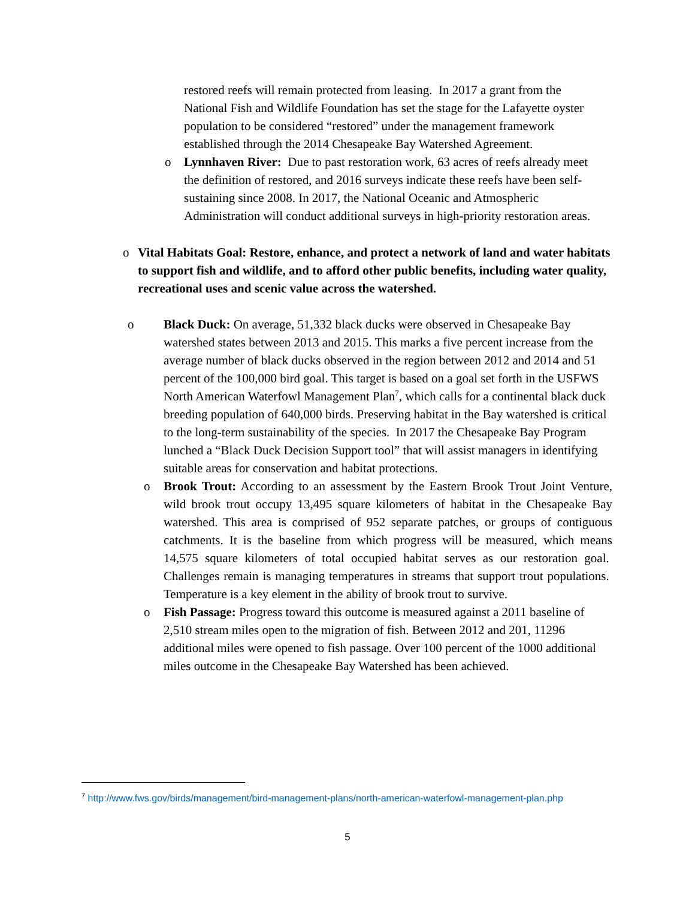restored reefs will remain protected from leasing. In 2017 a grant from the National Fish and Wildlife Foundation has set the stage for the Lafayette oyster population to be considered “restored” under the management framework established through the 2014 Chesapeake Bay Watershed Agreement.
o Lynnhaven River: Due to past restoration work, 63 acres of reefs already meet the definition of restored, and 2016 surveys indicate these reefs have been self-sustaining since 2008. In 2017, the National Oceanic and Atmospheric Administration will conduct additional surveys in high-priority restoration areas.
o Vital Habitats Goal: Restore, enhance, and protect a network of land and water habitats to support fish and wildlife, and to afford other public benefits, including water quality, recreational uses and scenic value across the watershed.
o Black Duck: On average, 51,332 black ducks were observed in Chesapeake Bay watershed states between 2013 and 2015. This marks a five percent increase from the average number of black ducks observed in the region between 2012 and 2014 and 51 percent of the 100,000 bird goal. This target is based on a goal set forth in the USFWS North American Waterfowl Management Plan<sup>7</sup>, which calls for a continental black duck breeding population of 640,000 birds. Preserving habitat in the Bay watershed is critical to the long-term sustainability of the species. In 2017 the Chesapeake Bay Program lunched a “Black Duck Decision Support tool” that will assist managers in identifying suitable areas for conservation and habitat protections.
o Brook Trout: According to an assessment by the Eastern Brook Trout Joint Venture, wild brook trout occupy 13,495 square kilometers of habitat in the Chesapeake Bay watershed. This area is comprised of 952 separate patches, or groups of contiguous catchments. It is the baseline from which progress will be measured, which means 14,575 square kilometers of total occupied habitat serves as our restoration goal. Challenges remain is managing temperatures in streams that support trout populations. Temperature is a key element in the ability of brook trout to survive.
o Fish Passage: Progress toward this outcome is measured against a 2011 baseline of 2,510 stream miles open to the migration of fish. Between 2012 and 201, 11296 additional miles were opened to fish passage. Over 100 percent of the 1000 additional miles outcome in the Chesapeake Bay Watershed has been achieved.
<sup>7</sup> http://www.fws.gov/birds/management/bird-management-plans/north-american-waterfowl-management-plan.php
5